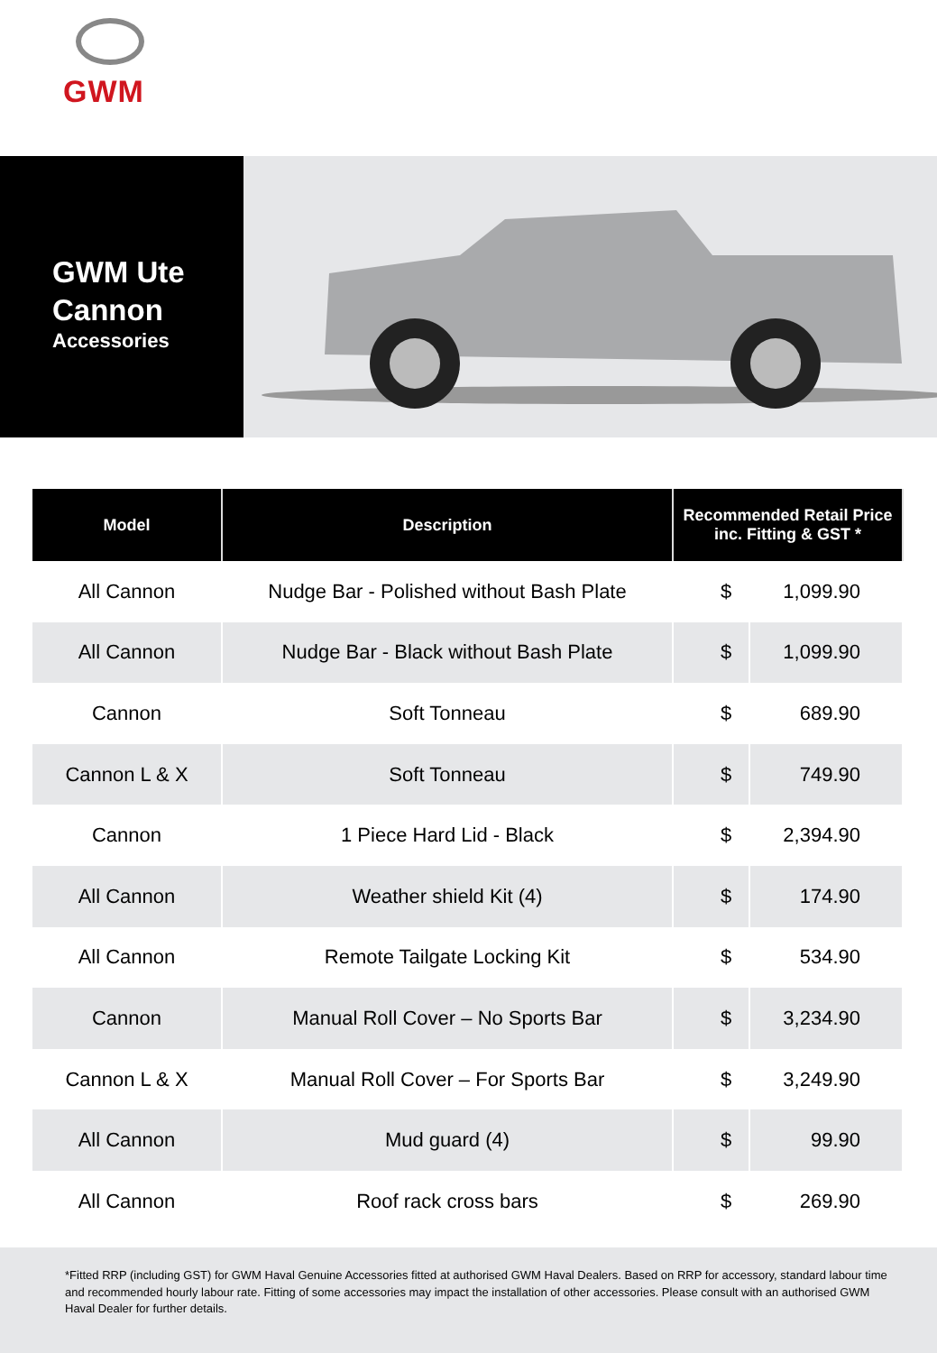GWM
GWM Ute
Cannon
Accessories
| Model | Description | Recommended Retail Price inc. Fitting & GST * | |
| --- | --- | --- | --- |
| All Cannon | Nudge Bar - Polished without Bash Plate | $ | 1,099.90 |
| All Cannon | Nudge Bar - Black without Bash Plate | $ | 1,099.90 |
| Cannon | Soft Tonneau | $ | 689.90 |
| Cannon L & X | Soft Tonneau | $ | 749.90 |
| Cannon | 1 Piece Hard Lid - Black | $ | 2,394.90 |
| All Cannon | Weather shield Kit (4) | $ | 174.90 |
| All Cannon | Remote Tailgate Locking Kit | $ | 534.90 |
| Cannon | Manual Roll Cover – No Sports Bar | $ | 3,234.90 |
| Cannon L & X | Manual Roll Cover – For Sports Bar | $ | 3,249.90 |
| All Cannon | Mud guard (4) | $ | 99.90 |
| All Cannon | Roof rack cross bars | $ | 269.90 |
*Fitted RRP (including GST) for GWM Haval Genuine Accessories fitted at authorised GWM Haval Dealers. Based on RRP for accessory, standard labour time and recommended hourly labour rate. Fitting of some accessories may impact the installation of other accessories. Please consult with an authorised GWM Haval Dealer for further details.